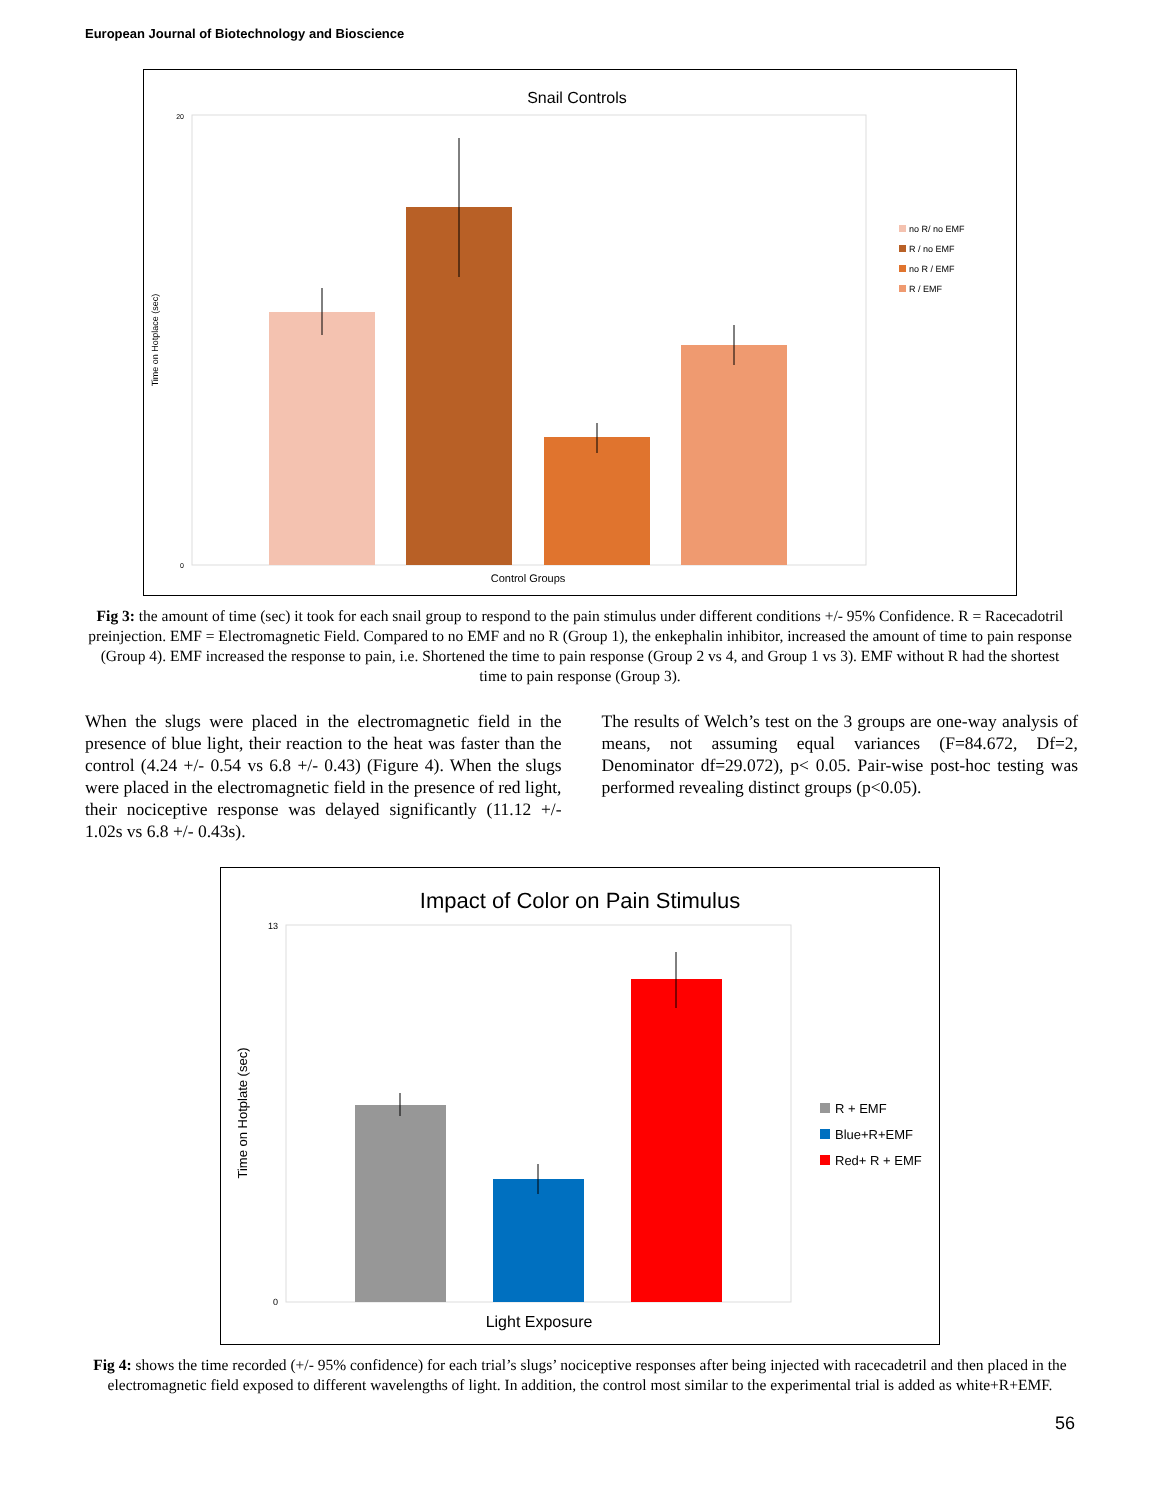European Journal of Biotechnology and Bioscience
Snail Controls
Time on Hotplace (sec)
20
0
Control Groups
no R/ no EMF
R / no EMF
no R / EMF
R / EMF
Fig 3: the amount of time (sec) it took for each snail group to respond to the pain stimulus under different conditions +/- 95% Confidence. R = Racecadotril preinjection. EMF = Electromagnetic Field. Compared to no EMF and no R (Group 1), the enkephalin inhibitor, increased the amount of time to pain response (Group 4). EMF increased the response to pain, i.e. Shortened the time to pain response (Group 2 vs 4, and Group 1 vs 3). EMF without R had the shortest time to pain response (Group 3).
When the slugs were placed in the electromagnetic field in the presence of blue light, their reaction to the heat was faster than the control (4.24 +/- 0.54 vs 6.8 +/- 0.43) (Figure 4). When the slugs were placed in the electromagnetic field in the presence of red light, their nociceptive response was delayed significantly (11.12 +/- 1.02s vs 6.8 +/- 0.43s).
The results of Welch’s test on the 3 groups are one-way analysis of means, not assuming equal variances (F=84.672, Df=2, Denominator df=29.072), p< 0.05. Pair-wise post-hoc testing was performed revealing distinct groups (p<0.05).
Impact of Color on Pain Stimulus
Time on Hotplate (sec)
13
0
Light Exposure
R + EMF
Blue+R+EMF
Red+ R + EMF
Fig 4: shows the time recorded (+/- 95% confidence) for each trial’s slugs’ nociceptive responses after being injected with racecadetril and then placed in the electromagnetic field exposed to different wavelengths of light. In addition, the control most similar to the experimental trial is added as white+R+EMF.
56